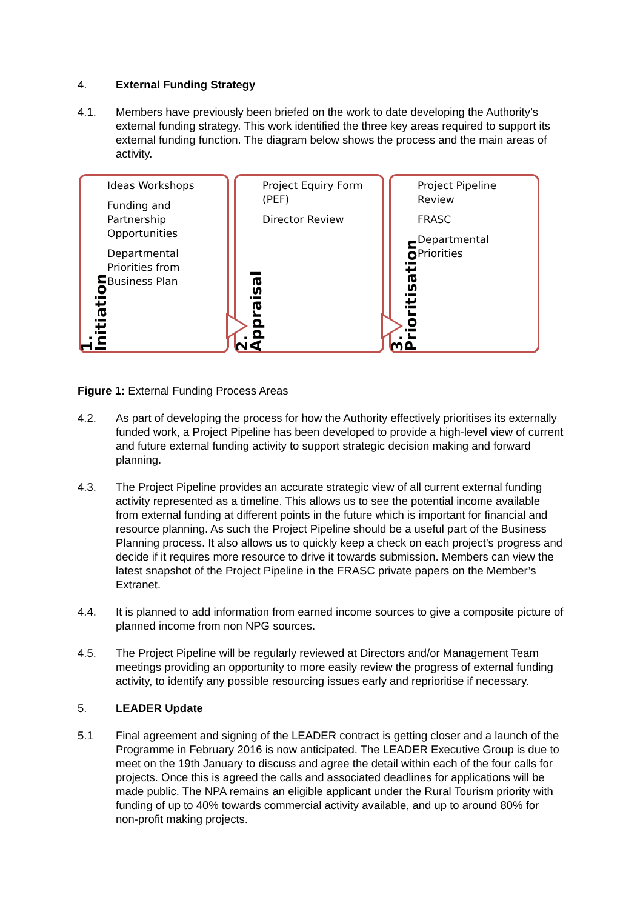4. External Funding Strategy
4.1. Members have previously been briefed on the work to date developing the Authority’s external funding strategy. This work identified the three key areas required to support its external funding function. The diagram below shows the process and the main areas of activity.
1. Initiation
Ideas Workshops
Funding and
Partnership
Opportunities
Departmental
Priorities from
Business Plan
2. Appraisal
Project Equiry Form
(PEF)
Director Review
3. Prioritisation
Project Pipeline
Review
FRASC
Departmental
Priorities
Figure 1: External Funding Process Areas
4.2. As part of developing the process for how the Authority effectively prioritises its externally funded work, a Project Pipeline has been developed to provide a high-level view of current and future external funding activity to support strategic decision making and forward planning.
4.3. The Project Pipeline provides an accurate strategic view of all current external funding activity represented as a timeline. This allows us to see the potential income available from external funding at different points in the future which is important for financial and resource planning. As such the Project Pipeline should be a useful part of the Business Planning process. It also allows us to quickly keep a check on each project’s progress and decide if it requires more resource to drive it towards submission. Members can view the latest snapshot of the Project Pipeline in the FRASC private papers on the Member’s Extranet.
4.4. It is planned to add information from earned income sources to give a composite picture of planned income from non NPG sources.
4.5. The Project Pipeline will be regularly reviewed at Directors and/or Management Team meetings providing an opportunity to more easily review the progress of external funding activity, to identify any possible resourcing issues early and reprioritise if necessary.
5. LEADER Update
5.1 Final agreement and signing of the LEADER contract is getting closer and a launch of the Programme in February 2016 is now anticipated. The LEADER Executive Group is due to meet on the 19th January to discuss and agree the detail within each of the four calls for projects. Once this is agreed the calls and associated deadlines for applications will be made public. The NPA remains an eligible applicant under the Rural Tourism priority with funding of up to 40% towards commercial activity available, and up to around 80% for non-profit making projects.